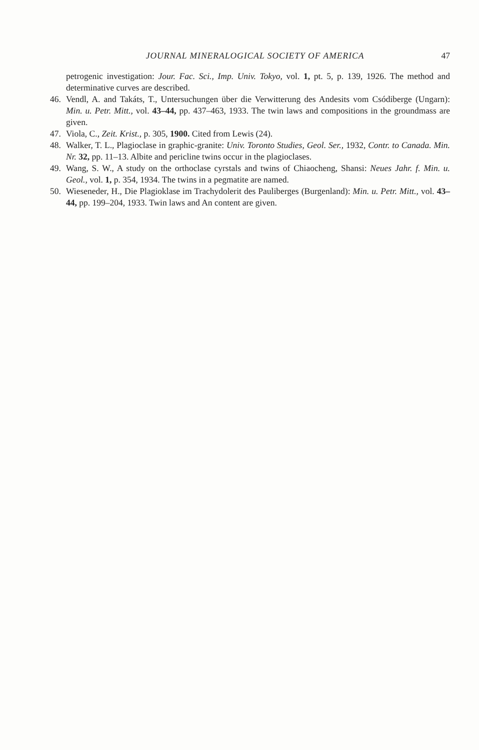JOURNAL MINERALOGICAL SOCIETY OF AMERICA
47
petrogenic investigation: Jour. Fac. Sci., Imp. Univ. Tokyo, vol. 1, pt. 5, p. 139, 1926. The method and determinative curves are described.
46. Vendl, A. and Takáts, T., Untersuchungen über die Verwitterung des Andesits vom Csódiberge (Ungarn): Min. u. Petr. Mitt., vol. 43–44, pp. 437–463, 1933. The twin laws and compositions in the groundmass are given.
47. Viola, C., Zeit. Krist., p. 305, 1900. Cited from Lewis (24).
48. Walker, T. L., Plagioclase in graphic-granite: Univ. Toronto Studies, Geol. Ser., 1932, Contr. to Canada. Min. Nr. 32, pp. 11–13. Albite and pericline twins occur in the plagioclases.
49. Wang, S. W., A study on the orthoclase cyrstals and twins of Chiaocheng, Shansi: Neues Jahr. f. Min. u. Geol., vol. 1, p. 354, 1934. The twins in a pegmatite are named.
50. Wieseneder, H., Die Plagioklase im Trachydolerit des Pauliberges (Burgenland): Min. u. Petr. Mitt., vol. 43–44, pp. 199–204, 1933. Twin laws and An content are given.